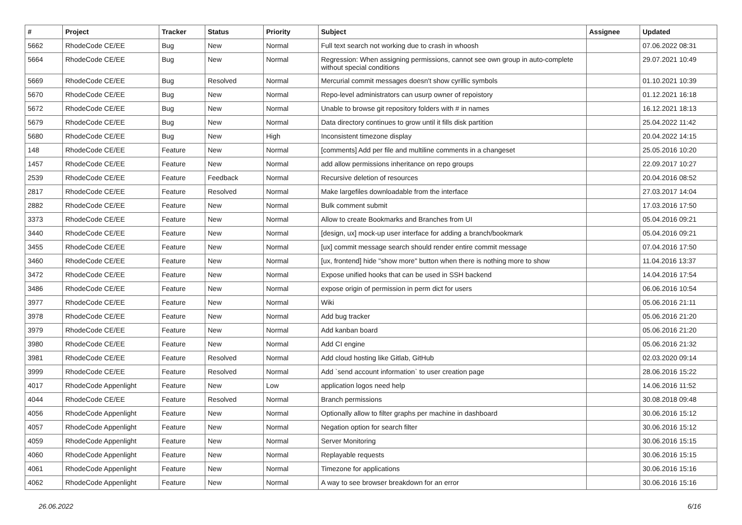| # | Project | Tracker | Status | Priority | Subject | Assignee | Updated |
| --- | --- | --- | --- | --- | --- | --- | --- |
| 5662 | RhodeCode CE/EE | Bug | New | Normal | Full text search not working due to crash in whoosh | | 07.06.2022 08:31 |
| 5664 | RhodeCode CE/EE | Bug | New | Normal | Regression: When assigning permissions, cannot see own group in auto-complete without special conditions | | 29.07.2021 10:49 |
| 5669 | RhodeCode CE/EE | Bug | Resolved | Normal | Mercurial commit messages doesn't show cyrillic symbols | | 01.10.2021 10:39 |
| 5670 | RhodeCode CE/EE | Bug | New | Normal | Repo-level administrators can usurp owner of repoistory | | 01.12.2021 16:18 |
| 5672 | RhodeCode CE/EE | Bug | New | Normal | Unable to browse git repository folders with # in names | | 16.12.2021 18:13 |
| 5679 | RhodeCode CE/EE | Bug | New | Normal | Data directory continues to grow until it fills disk partition | | 25.04.2022 11:42 |
| 5680 | RhodeCode CE/EE | Bug | New | High | Inconsistent timezone display | | 20.04.2022 14:15 |
| 148 | RhodeCode CE/EE | Feature | New | Normal | [comments] Add per file and multiline comments in a changeset | | 25.05.2016 10:20 |
| 1457 | RhodeCode CE/EE | Feature | New | Normal | add allow permissions inheritance on repo groups | | 22.09.2017 10:27 |
| 2539 | RhodeCode CE/EE | Feature | Feedback | Normal | Recursive deletion of resources | | 20.04.2016 08:52 |
| 2817 | RhodeCode CE/EE | Feature | Resolved | Normal | Make largefiles downloadable from the interface | | 27.03.2017 14:04 |
| 2882 | RhodeCode CE/EE | Feature | New | Normal | Bulk comment submit | | 17.03.2016 17:50 |
| 3373 | RhodeCode CE/EE | Feature | New | Normal | Allow to create Bookmarks and Branches from UI | | 05.04.2016 09:21 |
| 3440 | RhodeCode CE/EE | Feature | New | Normal | [design, ux] mock-up user interface for adding a branch/bookmark | | 05.04.2016 09:21 |
| 3455 | RhodeCode CE/EE | Feature | New | Normal | [ux] commit message search should render entire commit message | | 07.04.2016 17:50 |
| 3460 | RhodeCode CE/EE | Feature | New | Normal | [ux, frontend] hide "show more" button when there is nothing more to show | | 11.04.2016 13:37 |
| 3472 | RhodeCode CE/EE | Feature | New | Normal | Expose unified hooks that can be used in SSH backend | | 14.04.2016 17:54 |
| 3486 | RhodeCode CE/EE | Feature | New | Normal | expose origin of permission in perm dict for users | | 06.06.2016 10:54 |
| 3977 | RhodeCode CE/EE | Feature | New | Normal | Wiki | | 05.06.2016 21:11 |
| 3978 | RhodeCode CE/EE | Feature | New | Normal | Add bug tracker | | 05.06.2016 21:20 |
| 3979 | RhodeCode CE/EE | Feature | New | Normal | Add kanban board | | 05.06.2016 21:20 |
| 3980 | RhodeCode CE/EE | Feature | New | Normal | Add CI engine | | 05.06.2016 21:32 |
| 3981 | RhodeCode CE/EE | Feature | Resolved | Normal | Add cloud hosting like Gitlab, GitHub | | 02.03.2020 09:14 |
| 3999 | RhodeCode CE/EE | Feature | Resolved | Normal | Add `send account information` to user creation page | | 28.06.2016 15:22 |
| 4017 | RhodeCode Appenlight | Feature | New | Low | application logos need help | | 14.06.2016 11:52 |
| 4044 | RhodeCode CE/EE | Feature | Resolved | Normal | Branch permissions | | 30.08.2018 09:48 |
| 4056 | RhodeCode Appenlight | Feature | New | Normal | Optionally allow to filter graphs per machine in dashboard | | 30.06.2016 15:12 |
| 4057 | RhodeCode Appenlight | Feature | New | Normal | Negation option for search filter | | 30.06.2016 15:12 |
| 4059 | RhodeCode Appenlight | Feature | New | Normal | Server Monitoring | | 30.06.2016 15:15 |
| 4060 | RhodeCode Appenlight | Feature | New | Normal | Replayable requests | | 30.06.2016 15:15 |
| 4061 | RhodeCode Appenlight | Feature | New | Normal | Timezone for applications | | 30.06.2016 15:16 |
| 4062 | RhodeCode Appenlight | Feature | New | Normal | A way to see browser breakdown for an error | | 30.06.2016 15:16 |
26.06.2022 6/16